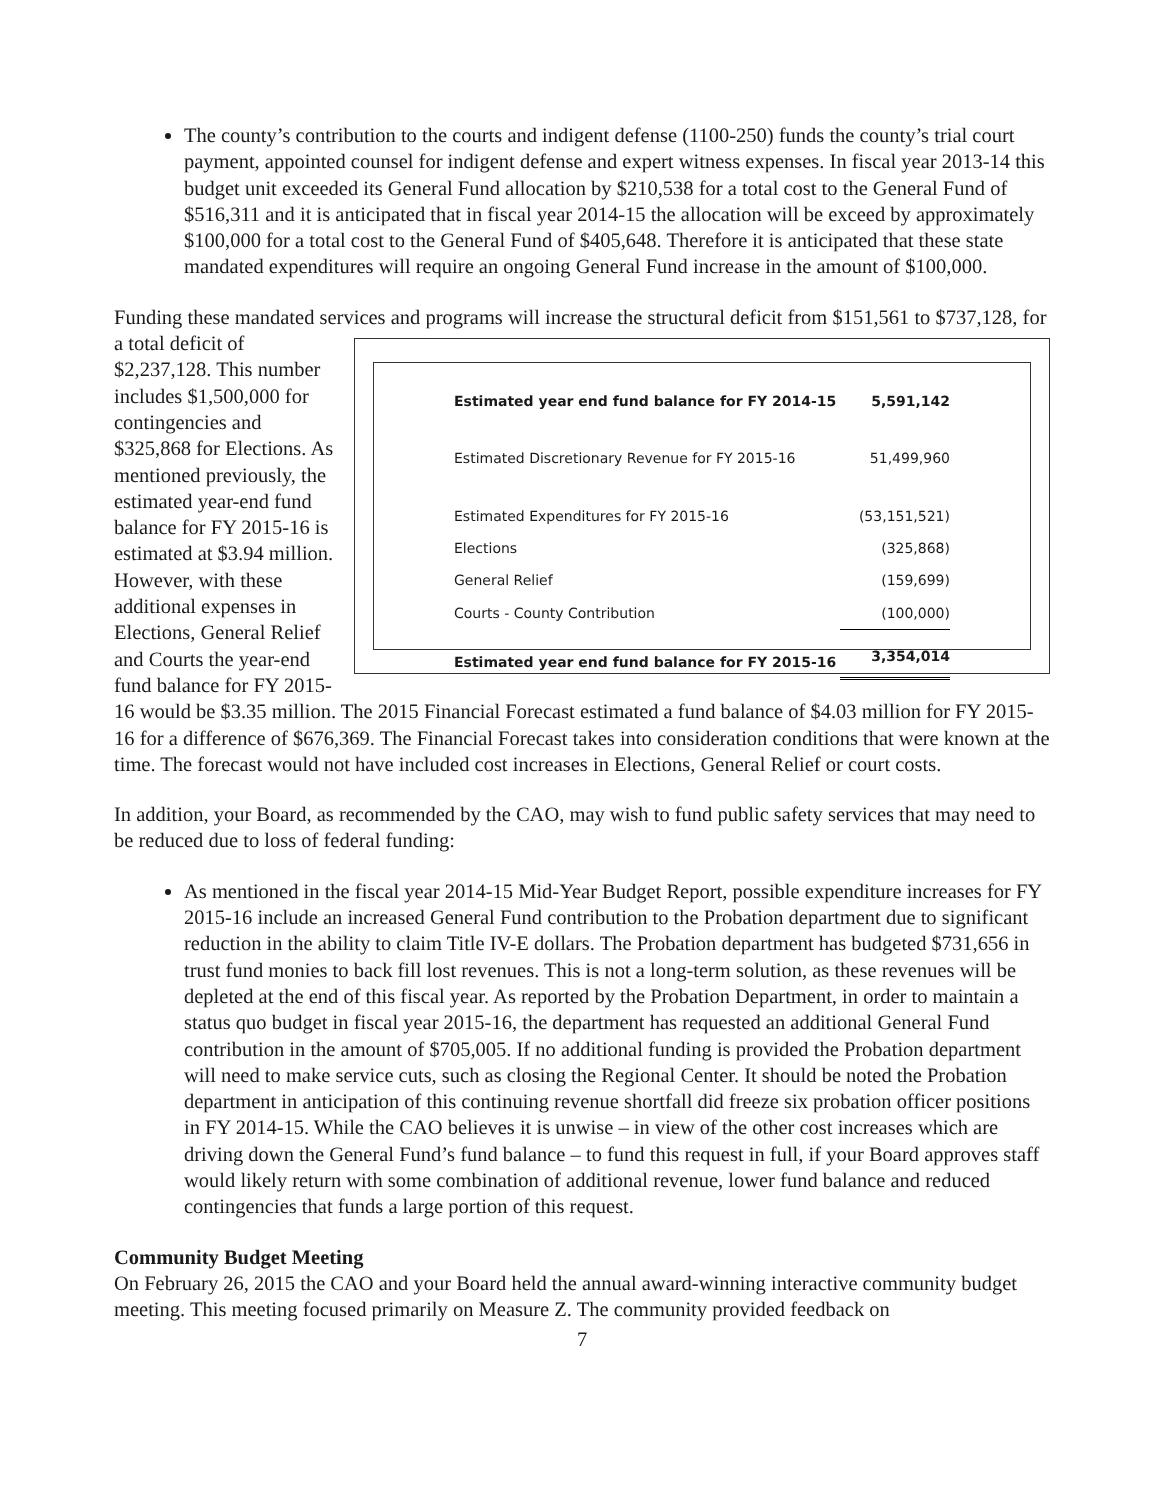The county’s contribution to the courts and indigent defense (1100-250) funds the county’s trial court payment, appointed counsel for indigent defense and expert witness expenses. In fiscal year 2013-14 this budget unit exceeded its General Fund allocation by $210,538 for a total cost to the General Fund of $516,311 and it is anticipated that in fiscal year 2014-15 the allocation will be exceed by approximately $100,000 for a total cost to the General Fund of $405,648. Therefore it is anticipated that these state mandated expenditures will require an ongoing General Fund increase in the amount of $100,000.
Funding these mandated services and programs will increase the structural deficit from $151,561 to
| Estimated year end fund balance for FY 2014-15 | 5,591,142 |
| Estimated Discretionary Revenue for FY 2015-16 | 51,499,960 |
| Estimated Expenditures for FY 2015-16 | (53,151,521) |
| Elections | (325,868) |
| General Relief | (159,699) |
| Courts - County Contribution | (100,000) |
| Estimated year end fund balance for FY 2015-16 | 3,354,014 |
$737,128, for a total deficit of $2,237,128. This number includes $1,500,000 for contingencies and $325,868 for Elections. As mentioned previously, the estimated year-end fund balance for FY 2015-16 is estimated at $3.94 million. However, with these additional expenses in Elections, General Relief and Courts the year-end fund balance for FY 2015-16 would be $3.35 million. The 2015 Financial Forecast estimated a fund balance of $4.03 million for FY 2015-16 for a difference of $676,369. The Financial Forecast takes into consideration conditions that were known at the time. The forecast would not have included cost increases in Elections, General Relief or court costs.
In addition, your Board, as recommended by the CAO, may wish to fund public safety services that may need to be reduced due to loss of federal funding:
As mentioned in the fiscal year 2014-15 Mid-Year Budget Report, possible expenditure increases for FY 2015-16 include an increased General Fund contribution to the Probation department due to significant reduction in the ability to claim Title IV-E dollars. The Probation department has budgeted $731,656 in trust fund monies to back fill lost revenues. This is not a long-term solution, as these revenues will be depleted at the end of this fiscal year. As reported by the Probation Department, in order to maintain a status quo budget in fiscal year 2015-16, the department has requested an additional General Fund contribution in the amount of $705,005. If no additional funding is provided the Probation department will need to make service cuts, such as closing the Regional Center. It should be noted the Probation department in anticipation of this continuing revenue shortfall did freeze six probation officer positions in FY 2014-15. While the CAO believes it is unwise – in view of the other cost increases which are driving down the General Fund’s fund balance – to fund this request in full, if your Board approves staff would likely return with some combination of additional revenue, lower fund balance and reduced contingencies that funds a large portion of this request.
Community Budget Meeting
On February 26, 2015 the CAO and your Board held the annual award-winning interactive community budget meeting. This meeting focused primarily on Measure Z. The community provided feedback on
7